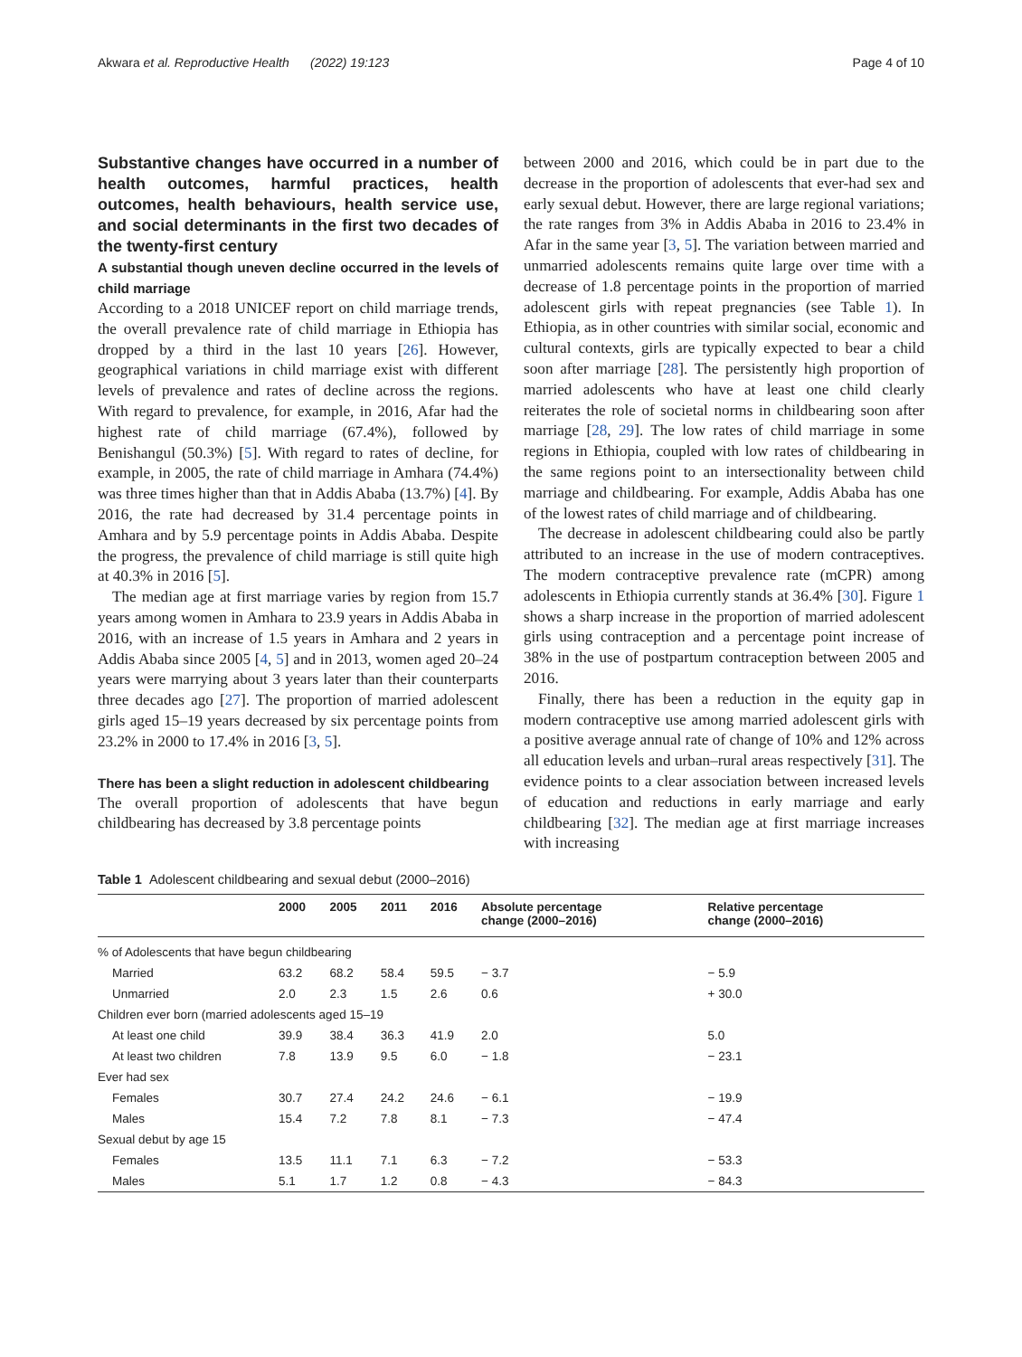Akwara et al. Reproductive Health (2022) 19:123 Page 4 of 10
Substantive changes have occurred in a number of health outcomes, harmful practices, health outcomes, health behaviours, health service use, and social determinants in the first two decades of the twenty-first century
A substantial though uneven decline occurred in the levels of child marriage
According to a 2018 UNICEF report on child marriage trends, the overall prevalence rate of child marriage in Ethiopia has dropped by a third in the last 10 years [26]. However, geographical variations in child marriage exist with different levels of prevalence and rates of decline across the regions. With regard to prevalence, for example, in 2016, Afar had the highest rate of child marriage (67.4%), followed by Benishangul (50.3%) [5]. With regard to rates of decline, for example, in 2005, the rate of child marriage in Amhara (74.4%) was three times higher than that in Addis Ababa (13.7%) [4]. By 2016, the rate had decreased by 31.4 percentage points in Amhara and by 5.9 percentage points in Addis Ababa. Despite the progress, the prevalence of child marriage is still quite high at 40.3% in 2016 [5].
The median age at first marriage varies by region from 15.7 years among women in Amhara to 23.9 years in Addis Ababa in 2016, with an increase of 1.5 years in Amhara and 2 years in Addis Ababa since 2005 [4, 5] and in 2013, women aged 20–24 years were marrying about 3 years later than their counterparts three decades ago [27]. The proportion of married adolescent girls aged 15–19 years decreased by six percentage points from 23.2% in 2000 to 17.4% in 2016 [3, 5].
There has been a slight reduction in adolescent childbearing
The overall proportion of adolescents that have begun childbearing has decreased by 3.8 percentage points
between 2000 and 2016, which could be in part due to the decrease in the proportion of adolescents that ever-had sex and early sexual debut. However, there are large regional variations; the rate ranges from 3% in Addis Ababa in 2016 to 23.4% in Afar in the same year [3, 5]. The variation between married and unmarried adolescents remains quite large over time with a decrease of 1.8 percentage points in the proportion of married adolescent girls with repeat pregnancies (see Table 1). In Ethiopia, as in other countries with similar social, economic and cultural contexts, girls are typically expected to bear a child soon after marriage [28]. The persistently high proportion of married adolescents who have at least one child clearly reiterates the role of societal norms in childbearing soon after marriage [28, 29]. The low rates of child marriage in some regions in Ethiopia, coupled with low rates of childbearing in the same regions point to an intersectionality between child marriage and childbearing. For example, Addis Ababa has one of the lowest rates of child marriage and of childbearing.
The decrease in adolescent childbearing could also be partly attributed to an increase in the use of modern contraceptives. The modern contraceptive prevalence rate (mCPR) among adolescents in Ethiopia currently stands at 36.4% [30]. Figure 1 shows a sharp increase in the proportion of married adolescent girls using contraception and a percentage point increase of 38% in the use of postpartum contraception between 2005 and 2016.
Finally, there has been a reduction in the equity gap in modern contraceptive use among married adolescent girls with a positive average annual rate of change of 10% and 12% across all education levels and urban–rural areas respectively [31]. The evidence points to a clear association between increased levels of education and reductions in early marriage and early childbearing [32]. The median age at first marriage increases with increasing
Table 1 Adolescent childbearing and sexual debut (2000–2016)
| | 2000 | 2005 | 2011 | 2016 | Absolute percentage change (2000–2016) | Relative percentage change (2000–2016) |
| --- | --- | --- | --- | --- | --- | --- |
| % of Adolescents that have begun childbearing | | | | | | |
| Married | 63.2 | 68.2 | 58.4 | 59.5 | − 3.7 | − 5.9 |
| Unmarried | 2.0 | 2.3 | 1.5 | 2.6 | 0.6 | + 30.0 |
| Children ever born (married adolescents aged 15–19 | | | | | | |
| At least one child | 39.9 | 38.4 | 36.3 | 41.9 | 2.0 | 5.0 |
| At least two children | 7.8 | 13.9 | 9.5 | 6.0 | − 1.8 | − 23.1 |
| Ever had sex | | | | | | |
| Females | 30.7 | 27.4 | 24.2 | 24.6 | − 6.1 | − 19.9 |
| Males | 15.4 | 7.2 | 7.8 | 8.1 | − 7.3 | − 47.4 |
| Sexual debut by age 15 | | | | | | |
| Females | 13.5 | 11.1 | 7.1 | 6.3 | − 7.2 | − 53.3 |
| Males | 5.1 | 1.7 | 1.2 | 0.8 | − 4.3 | − 84.3 |